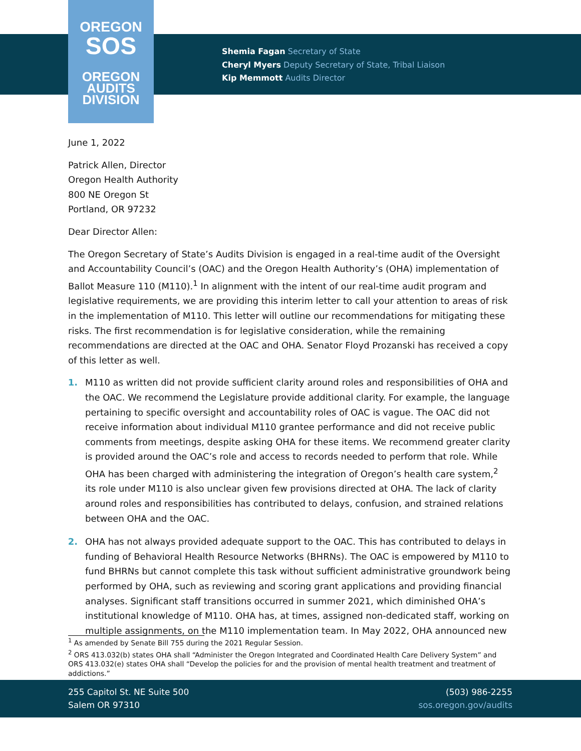OREGON
SOS
OREGON
AUDITS
DIVISION
Shemia Fagan Secretary of State
Cheryl Myers Deputy Secretary of State, Tribal Liaison
Kip Memmott Audits Director
June 1, 2022
Patrick Allen, Director
Oregon Health Authority
800 NE Oregon St
Portland, OR 97232
Dear Director Allen:
The Oregon Secretary of State’s Audits Division is engaged in a real-time audit of the Oversight and Accountability Council’s (OAC) and the Oregon Health Authority’s (OHA) implementation of Ballot Measure 110 (M110).<sup>1</sup> In alignment with the intent of our real-time audit program and legislative requirements, we are providing this interim letter to call your attention to areas of risk in the implementation of M110. This letter will outline our recommendations for mitigating these risks. The first recommendation is for legislative consideration, while the remaining recommendations are directed at the OAC and OHA. Senator Floyd Prozanski has received a copy of this letter as well.
1. M110 as written did not provide sufficient clarity around roles and responsibilities of OHA and the OAC. We recommend the Legislature provide additional clarity. For example, the language pertaining to specific oversight and accountability roles of OAC is vague. The OAC did not receive information about individual M110 grantee performance and did not receive public comments from meetings, despite asking OHA for these items. We recommend greater clarity is provided around the OAC’s role and access to records needed to perform that role. While OHA has been charged with administering the integration of Oregon’s health care system,<sup>2</sup> its role under M110 is also unclear given few provisions directed at OHA. The lack of clarity around roles and responsibilities has contributed to delays, confusion, and strained relations between OHA and the OAC.
2. OHA has not always provided adequate support to the OAC. This has contributed to delays in funding of Behavioral Health Resource Networks (BHRNs). The OAC is empowered by M110 to fund BHRNs but cannot complete this task without sufficient administrative groundwork being performed by OHA, such as reviewing and scoring grant applications and providing financial analyses. Significant staff transitions occurred in summer 2021, which diminished OHA’s institutional knowledge of M110. OHA has, at times, assigned non-dedicated staff, working on multiple assignments, on the M110 implementation team. In May 2022, OHA announced new
<sup>1</sup> As amended by Senate Bill 755 during the 2021 Regular Session.
<sup>2</sup> ORS 413.032(b) states OHA shall “Administer the Oregon Integrated and Coordinated Health Care Delivery System” and ORS 413.032(e) states OHA shall “Develop the policies for and the provision of mental health treatment and treatment of addictions.”
255 Capitol St. NE Suite 500
Salem OR 97310
(503) 986-2255
sos.oregon.gov/audits